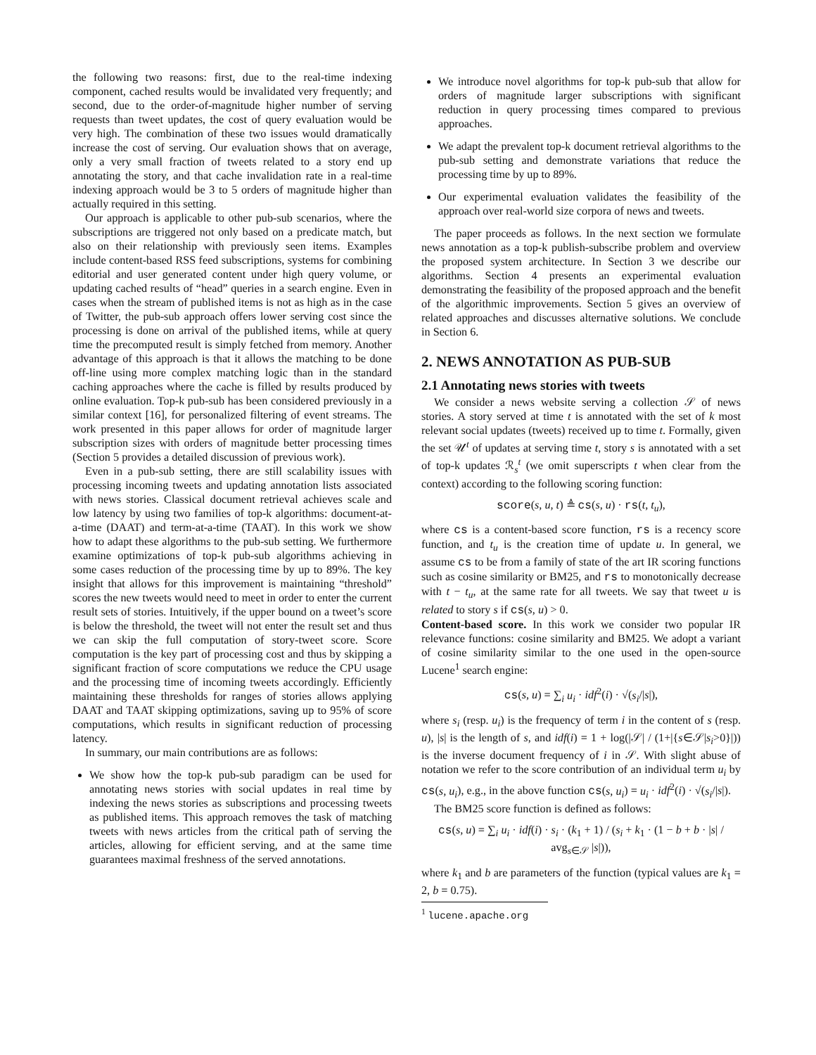the following two reasons: first, due to the real-time indexing component, cached results would be invalidated very frequently; and second, due to the order-of-magnitude higher number of serving requests than tweet updates, the cost of query evaluation would be very high. The combination of these two issues would dramatically increase the cost of serving. Our evaluation shows that on average, only a very small fraction of tweets related to a story end up annotating the story, and that cache invalidation rate in a real-time indexing approach would be 3 to 5 orders of magnitude higher than actually required in this setting.
Our approach is applicable to other pub-sub scenarios, where the subscriptions are triggered not only based on a predicate match, but also on their relationship with previously seen items. Examples include content-based RSS feed subscriptions, systems for combining editorial and user generated content under high query volume, or updating cached results of “head” queries in a search engine. Even in cases when the stream of published items is not as high as in the case of Twitter, the pub-sub approach offers lower serving cost since the processing is done on arrival of the published items, while at query time the precomputed result is simply fetched from memory. Another advantage of this approach is that it allows the matching to be done off-line using more complex matching logic than in the standard caching approaches where the cache is filled by results produced by online evaluation. Top-k pub-sub has been considered previously in a similar context [16], for personalized filtering of event streams. The work presented in this paper allows for order of magnitude larger subscription sizes with orders of magnitude better processing times (Section 5 provides a detailed discussion of previous work).
Even in a pub-sub setting, there are still scalability issues with processing incoming tweets and updating annotation lists associated with news stories. Classical document retrieval achieves scale and low latency by using two families of top-k algorithms: document-at-a-time (DAAT) and term-at-a-time (TAAT). In this work we show how to adapt these algorithms to the pub-sub setting. We furthermore examine optimizations of top-k pub-sub algorithms achieving in some cases reduction of the processing time by up to 89%. The key insight that allows for this improvement is maintaining “threshold” scores the new tweets would need to meet in order to enter the current result sets of stories. Intuitively, if the upper bound on a tweet’s score is below the threshold, the tweet will not enter the result set and thus we can skip the full computation of story-tweet score. Score computation is the key part of processing cost and thus by skipping a significant fraction of score computations we reduce the CPU usage and the processing time of incoming tweets accordingly. Efficiently maintaining these thresholds for ranges of stories allows applying DAAT and TAAT skipping optimizations, saving up to 95% of score computations, which results in significant reduction of processing latency.
In summary, our main contributions are as follows:
We show how the top-k pub-sub paradigm can be used for annotating news stories with social updates in real time by indexing the news stories as subscriptions and processing tweets as published items. This approach removes the task of matching tweets with news articles from the critical path of serving the articles, allowing for efficient serving, and at the same time guarantees maximal freshness of the served annotations.
We introduce novel algorithms for top-k pub-sub that allow for orders of magnitude larger subscriptions with significant reduction in query processing times compared to previous approaches.
We adapt the prevalent top-k document retrieval algorithms to the pub-sub setting and demonstrate variations that reduce the processing time by up to 89%.
Our experimental evaluation validates the feasibility of the approach over real-world size corpora of news and tweets.
The paper proceeds as follows. In the next section we formulate news annotation as a top-k publish-subscribe problem and overview the proposed system architecture. In Section 3 we describe our algorithms. Section 4 presents an experimental evaluation demonstrating the feasibility of the proposed approach and the benefit of the algorithmic improvements. Section 5 gives an overview of related approaches and discusses alternative solutions. We conclude in Section 6.
2. NEWS ANNOTATION AS PUB-SUB
2.1 Annotating news stories with tweets
We consider a news website serving a collection 𝒮 of news stories. A story served at time t is annotated with the set of k most relevant social updates (tweets) received up to time t. Formally, given the set 𝒰<sup>t</sup> of updates at serving time t, story s is annotated with a set of top-k updates ℛ<sub>s</sub><sup>t</sup> (we omit superscripts t when clear from the context) according to the following scoring function:
score(s, u, t) ≜ cs(s, u) · rs(t, t<sub>u</sub>),
where cs is a content-based score function, rs is a recency score function, and t<sub>u</sub> is the creation time of update u. In general, we assume cs to be from a family of state of the art IR scoring functions such as cosine similarity or BM25, and rs to monotonically decrease with t − t<sub>u</sub>, at the same rate for all tweets. We say that tweet u is related to story s if cs(s, u) > 0.
Content-based score. In this work we consider two popular IR relevance functions: cosine similarity and BM25. We adopt a variant of cosine similarity similar to the one used in the open-source Lucene<sup>1</sup> search engine:
cs(s, u) = ∑<sub>i</sub> u<sub>i</sub> · idf<sup>2</sup>(i) · √(s<sub>i</sub>/|s|),
where s<sub>i</sub> (resp. u<sub>i</sub>) is the frequency of term i in the content of s (resp. u), |s| is the length of s, and idf(i) = 1 + log(|𝒮| / (1+|{s∈𝒮|s<sub>i</sub>>0}|)) is the inverse document frequency of i in 𝒮. With slight abuse of notation we refer to the score contribution of an individual term u<sub>i</sub> by cs(s, u<sub>i</sub>), e.g., in the above function cs(s, u<sub>i</sub>) = u<sub>i</sub> · idf<sup>2</sup>(i) · √(s<sub>i</sub>/|s|).
The BM25 score function is defined as follows:
cs(s, u) = ∑<sub>i</sub> u<sub>i</sub> · idf(i) · s<sub>i</sub> · (k<sub>1</sub> + 1) / (s<sub>i</sub> + k<sub>1</sub> · (1 − b + b · |s| / avg<sub>s∈𝒮</sub> |s|)),
where k<sub>1</sub> and b are parameters of the function (typical values are k<sub>1</sub> = 2, b = 0.75).
<sup>1</sup> lucene.apache.org